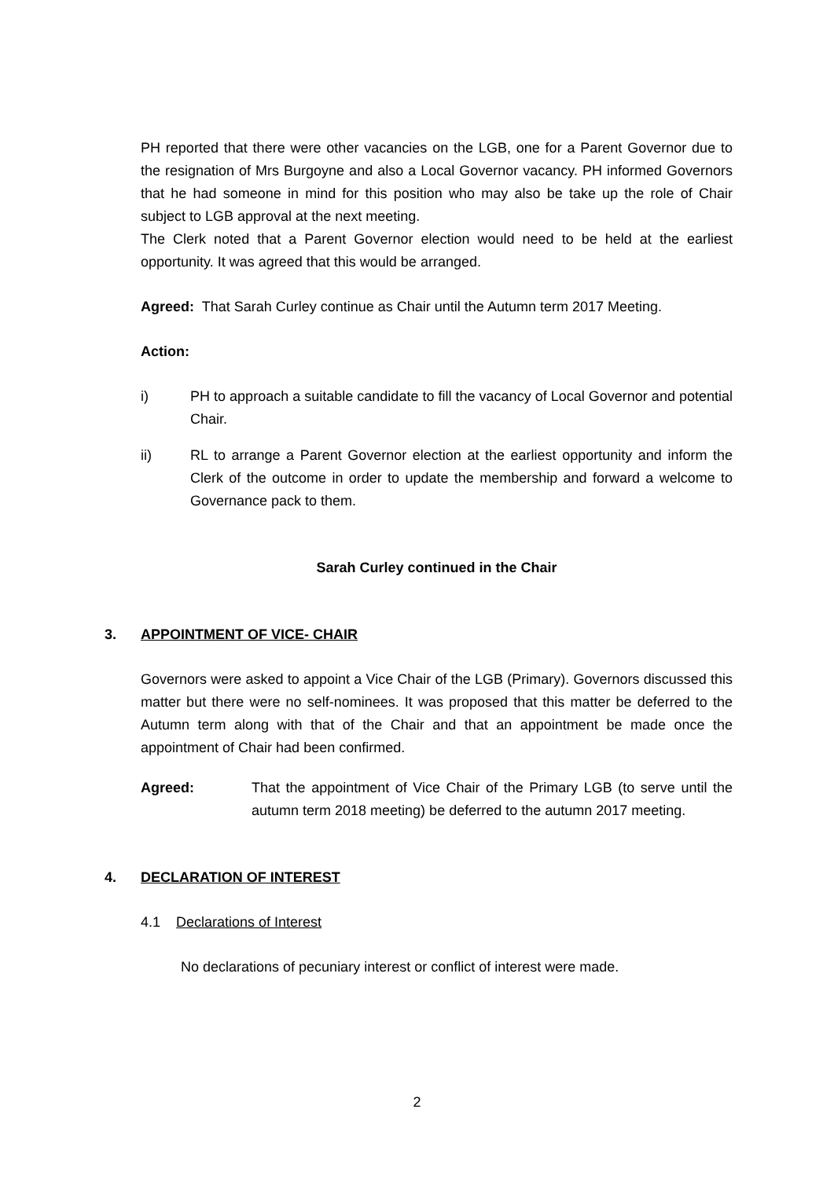PH reported that there were other vacancies on the LGB, one for a Parent Governor due to the resignation of Mrs Burgoyne and also a Local Governor vacancy. PH informed Governors that he had someone in mind for this position who may also be take up the role of Chair subject to LGB approval at the next meeting.
The Clerk noted that a Parent Governor election would need to be held at the earliest opportunity. It was agreed that this would be arranged.
Agreed: That Sarah Curley continue as Chair until the Autumn term 2017 Meeting.
Action:
i) PH to approach a suitable candidate to fill the vacancy of Local Governor and potential Chair.
ii) RL to arrange a Parent Governor election at the earliest opportunity and inform the Clerk of the outcome in order to update the membership and forward a welcome to Governance pack to them.
Sarah Curley continued in the Chair
3. APPOINTMENT OF VICE- CHAIR
Governors were asked to appoint a Vice Chair of the LGB (Primary). Governors discussed this matter but there were no self-nominees. It was proposed that this matter be deferred to the Autumn term along with that of the Chair and that an appointment be made once the appointment of Chair had been confirmed.
Agreed: That the appointment of Vice Chair of the Primary LGB (to serve until the autumn term 2018 meeting) be deferred to the autumn 2017 meeting.
4. DECLARATION OF INTEREST
4.1 Declarations of Interest
No declarations of pecuniary interest or conflict of interest were made.
2